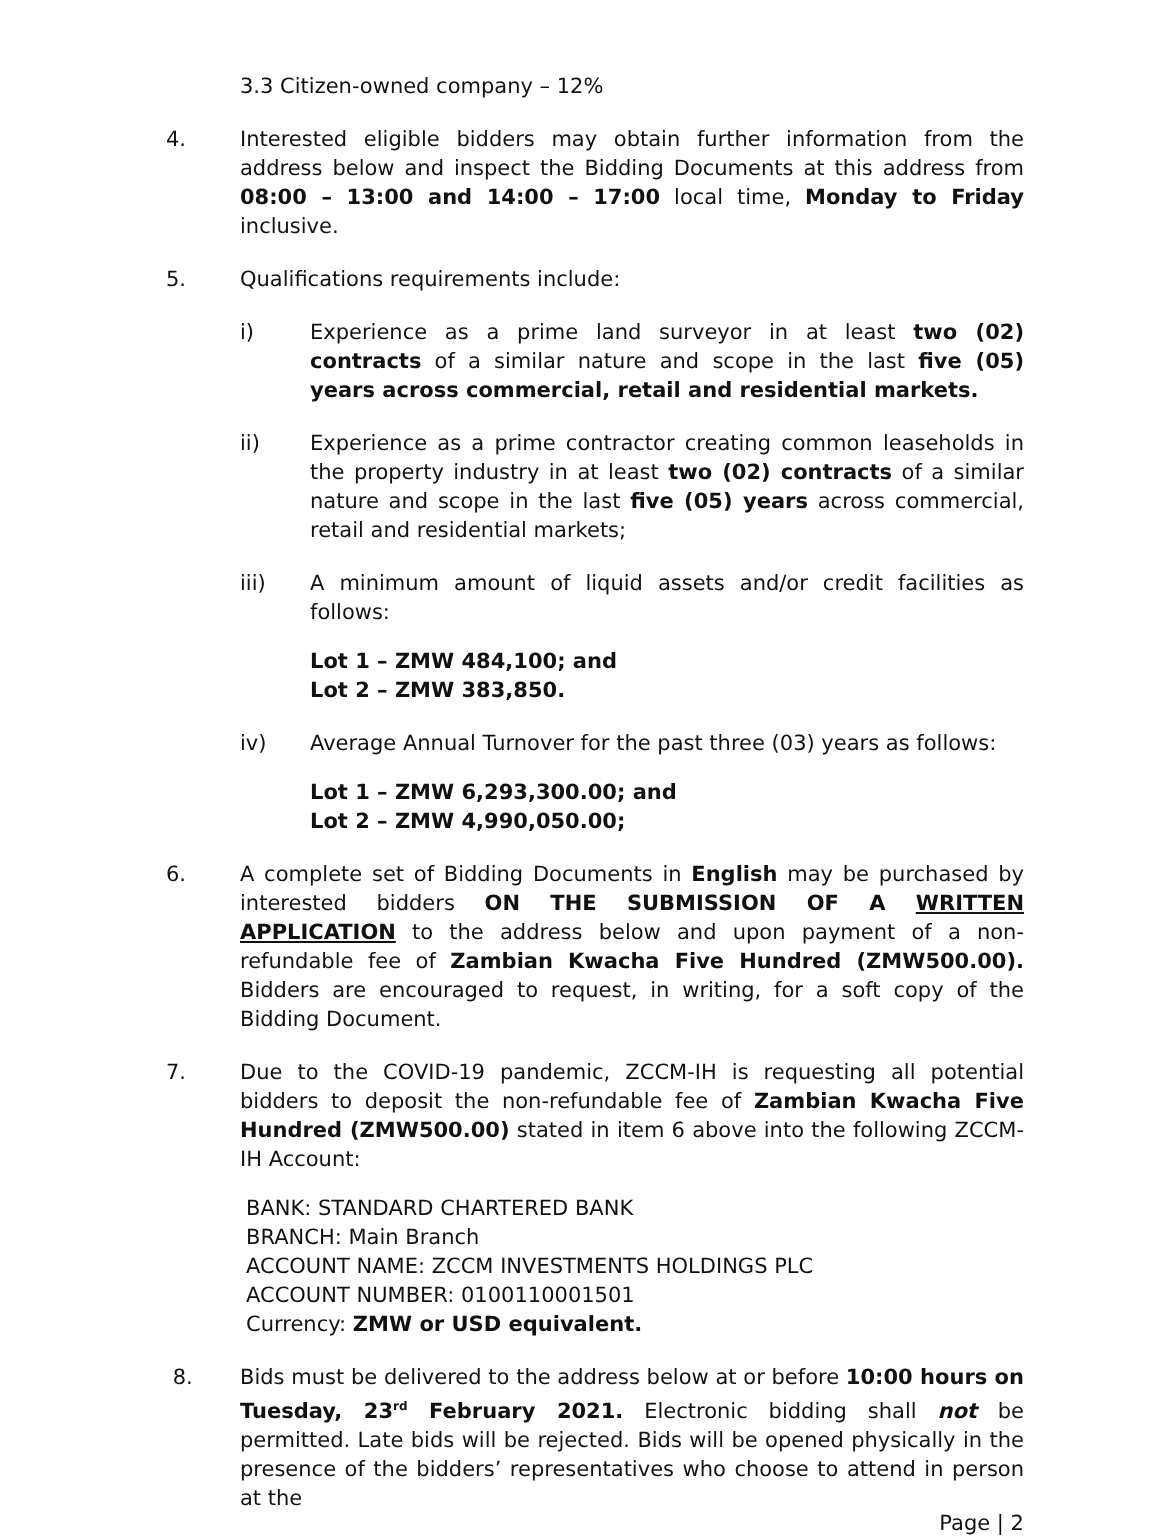3.3 Citizen-owned company – 12%
4. Interested eligible bidders may obtain further information from the address below and inspect the Bidding Documents at this address from 08:00 – 13:00 and 14:00 – 17:00 local time, Monday to Friday inclusive.
5. Qualifications requirements include:
i) Experience as a prime land surveyor in at least two (02) contracts of a similar nature and scope in the last five (05) years across commercial, retail and residential markets.
ii) Experience as a prime contractor creating common leaseholds in the property industry in at least two (02) contracts of a similar nature and scope in the last five (05) years across commercial, retail and residential markets;
iii) A minimum amount of liquid assets and/or credit facilities as follows:
Lot 1 – ZMW 484,100; and
Lot 2 – ZMW 383,850.
iv) Average Annual Turnover for the past three (03) years as follows:
Lot 1 – ZMW 6,293,300.00; and
Lot 2 – ZMW 4,990,050.00;
6. A complete set of Bidding Documents in English may be purchased by interested bidders ON THE SUBMISSION OF A WRITTEN APPLICATION to the address below and upon payment of a non-refundable fee of Zambian Kwacha Five Hundred (ZMW500.00). Bidders are encouraged to request, in writing, for a soft copy of the Bidding Document.
7. Due to the COVID-19 pandemic, ZCCM-IH is requesting all potential bidders to deposit the non-refundable fee of Zambian Kwacha Five Hundred (ZMW500.00) stated in item 6 above into the following ZCCM-IH Account:
BANK: STANDARD CHARTERED BANK
BRANCH: Main Branch
ACCOUNT NAME: ZCCM INVESTMENTS HOLDINGS PLC
ACCOUNT NUMBER: 0100110001501
Currency: ZMW or USD equivalent.
8. Bids must be delivered to the address below at or before 10:00 hours on Tuesday, 23<sup>rd</sup> February 2021. Electronic bidding shall not be permitted. Late bids will be rejected. Bids will be opened physically in the presence of the bidders’ representatives who choose to attend in person at the
Page | 2